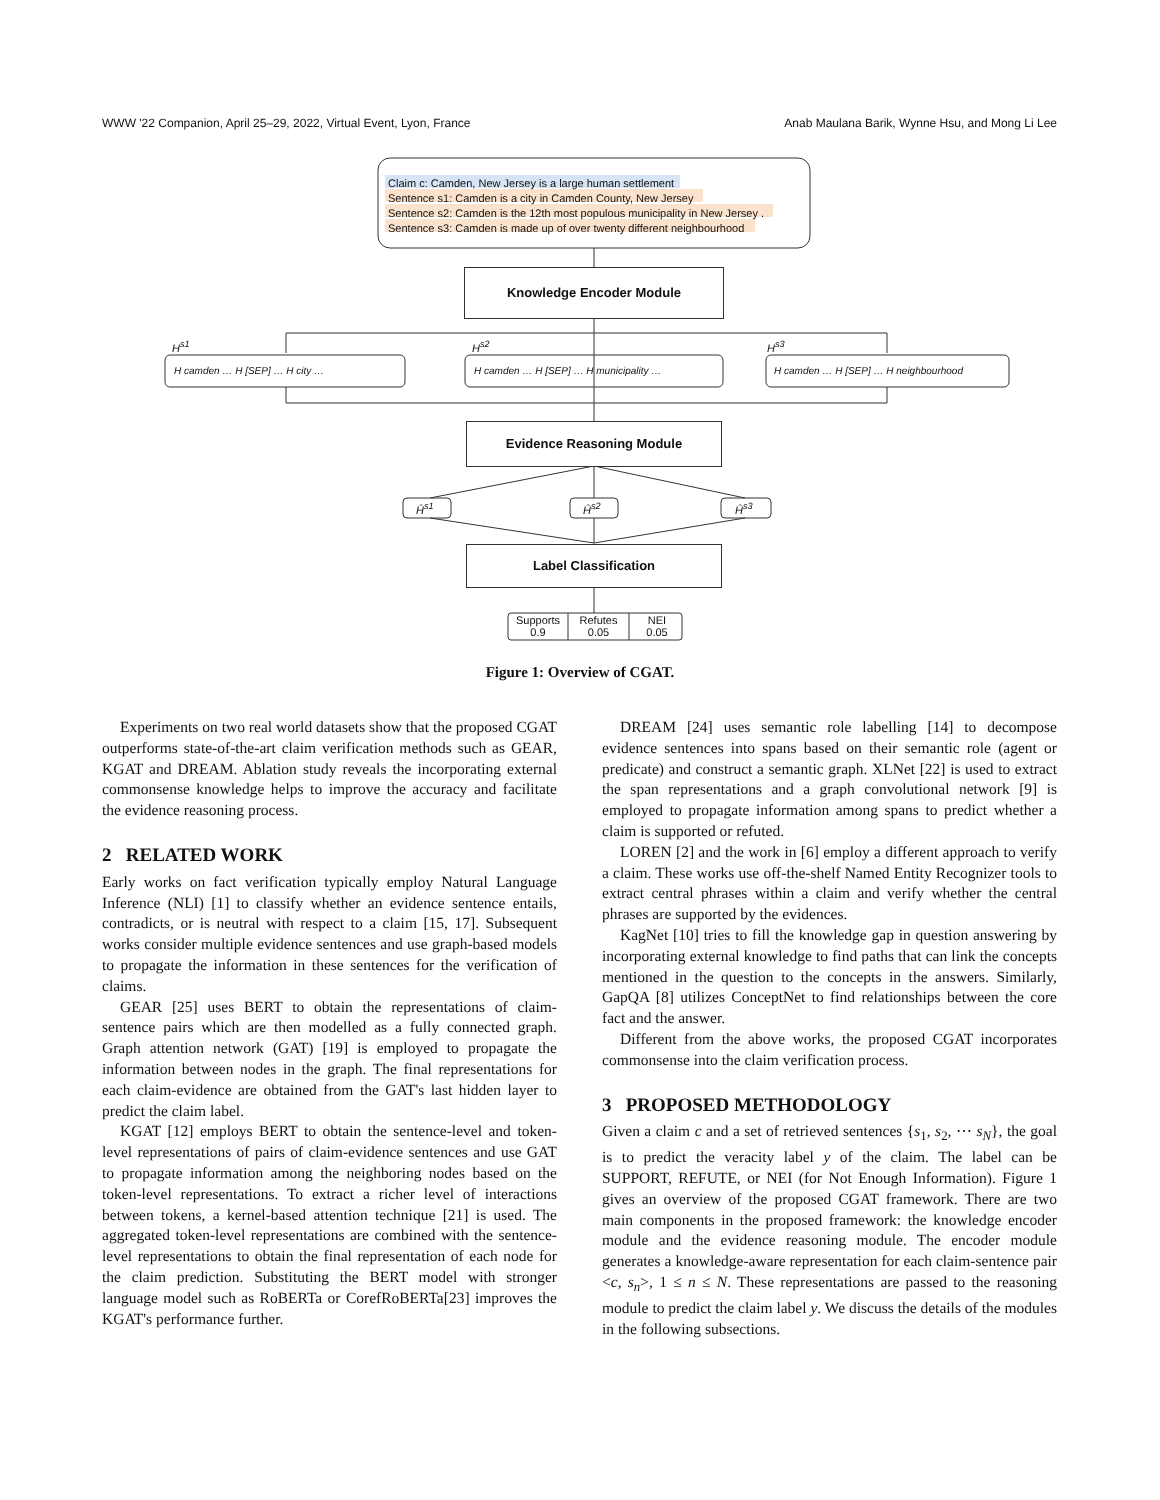WWW '22 Companion, April 25–29, 2022, Virtual Event, Lyon, France Anab Maulana Barik, Wynne Hsu, and Mong Li Lee
Claim c: Camden, New Jersey is a large human settlement
Sentence s1: Camden is a city in Camden County, New Jersey
Sentence s2: Camden is the 12th most populous municipality in New Jersey .
Sentence s3: Camden is made up of over twenty different neighbourhood
Knowledge Encoder Module
H<sup>s1</sup> H<sup>s2</sup> H<sup>s3</sup>
H camden … H [SEP] … H city …
H camden … H [SEP] … H municipality …
H camden … H [SEP] … H neighbourhood
Evidence Reasoning Module
Ĥ<sup>s1</sup> Ĥ<sup>s2</sup> Ĥ<sup>s3</sup>
Label Classification
Supports
0.9
Refutes
0.05
NEI
0.05
Figure 1: Overview of CGAT.
Experiments on two real world datasets show that the proposed CGAT outperforms state-of-the-art claim verification methods such as GEAR, KGAT and DREAM. Ablation study reveals the incorporating external commonsense knowledge helps to improve the accuracy and facilitate the evidence reasoning process.
2 RELATED WORK
Early works on fact verification typically employ Natural Language Inference (NLI) [1] to classify whether an evidence sentence entails, contradicts, or is neutral with respect to a claim [15, 17]. Subsequent works consider multiple evidence sentences and use graph-based models to propagate the information in these sentences for the verification of claims.
GEAR [25] uses BERT to obtain the representations of claim-sentence pairs which are then modelled as a fully connected graph. Graph attention network (GAT) [19] is employed to propagate the information between nodes in the graph. The final representations for each claim-evidence are obtained from the GAT's last hidden layer to predict the claim label.
KGAT [12] employs BERT to obtain the sentence-level and token-level representations of pairs of claim-evidence sentences and use GAT to propagate information among the neighboring nodes based on the token-level representations. To extract a richer level of interactions between tokens, a kernel-based attention technique [21] is used. The aggregated token-level representations are combined with the sentence-level representations to obtain the final representation of each node for the claim prediction. Substituting the BERT model with stronger language model such as RoBERTa or CorefRoBERTa[23] improves the KGAT's performance further.
DREAM [24] uses semantic role labelling [14] to decompose evidence sentences into spans based on their semantic role (agent or predicate) and construct a semantic graph. XLNet [22] is used to extract the span representations and a graph convolutional network [9] is employed to propagate information among spans to predict whether a claim is supported or refuted.
LOREN [2] and the work in [6] employ a different approach to verify a claim. These works use off-the-shelf Named Entity Recognizer tools to extract central phrases within a claim and verify whether the central phrases are supported by the evidences.
KagNet [10] tries to fill the knowledge gap in question answering by incorporating external knowledge to find paths that can link the concepts mentioned in the question to the concepts in the answers. Similarly, GapQA [8] utilizes ConceptNet to find relationships between the core fact and the answer.
Different from the above works, the proposed CGAT incorporates commonsense into the claim verification process.
3 PROPOSED METHODOLOGY
Given a claim c and a set of retrieved sentences {s<sub>1</sub>, s<sub>2</sub>, ⋯ s<sub>N</sub>}, the goal is to predict the veracity label y of the claim. The label can be SUPPORT, REFUTE, or NEI (for Not Enough Information). Figure 1 gives an overview of the proposed CGAT framework. There are two main components in the proposed framework: the knowledge encoder module and the evidence reasoning module. The encoder module generates a knowledge-aware representation for each claim-sentence pair <c, s<sub>n</sub>>, 1 ≤ n ≤ N. These representations are passed to the reasoning module to predict the claim label y. We discuss the details of the modules in the following subsections.